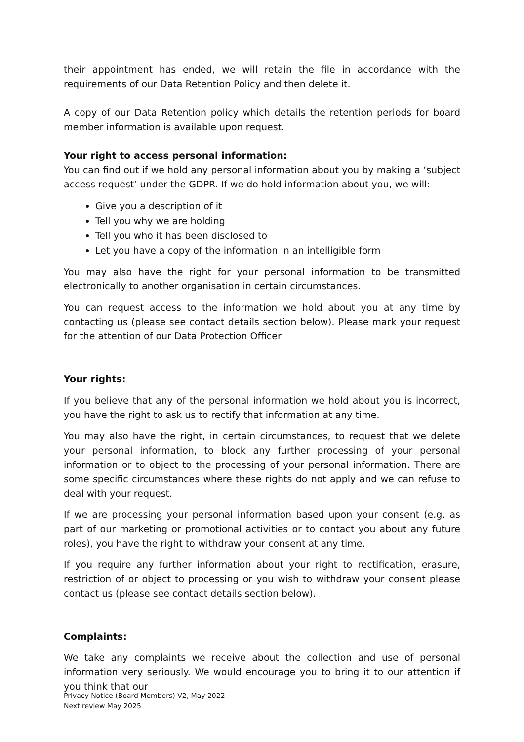their appointment has ended, we will retain the file in accordance with the requirements of our Data Retention Policy and then delete it.
A copy of our Data Retention policy which details the retention periods for board member information is available upon request.
Your right to access personal information:
You can find out if we hold any personal information about you by making a ‘subject access request’ under the GDPR. If we do hold information about you, we will:
Give you a description of it
Tell you why we are holding
Tell you who it has been disclosed to
Let you have a copy of the information in an intelligible form
You may also have the right for your personal information to be transmitted electronically to another organisation in certain circumstances.
You can request access to the information we hold about you at any time by contacting us (please see contact details section below). Please mark your request for the attention of our Data Protection Officer.
Your rights:
If you believe that any of the personal information we hold about you is incorrect, you have the right to ask us to rectify that information at any time.
You may also have the right, in certain circumstances, to request that we delete your personal information, to block any further processing of your personal information or to object to the processing of your personal information. There are some specific circumstances where these rights do not apply and we can refuse to deal with your request.
If we are processing your personal information based upon your consent (e.g. as part of our marketing or promotional activities or to contact you about any future roles), you have the right to withdraw your consent at any time.
If you require any further information about your right to rectification, erasure, restriction of or object to processing or you wish to withdraw your consent please contact us (please see contact details section below).
Complaints:
We take any complaints we receive about the collection and use of personal information very seriously. We would encourage you to bring it to our attention if you think that our
Privacy Notice (Board Members) V2, May 2022
Next review May 2025